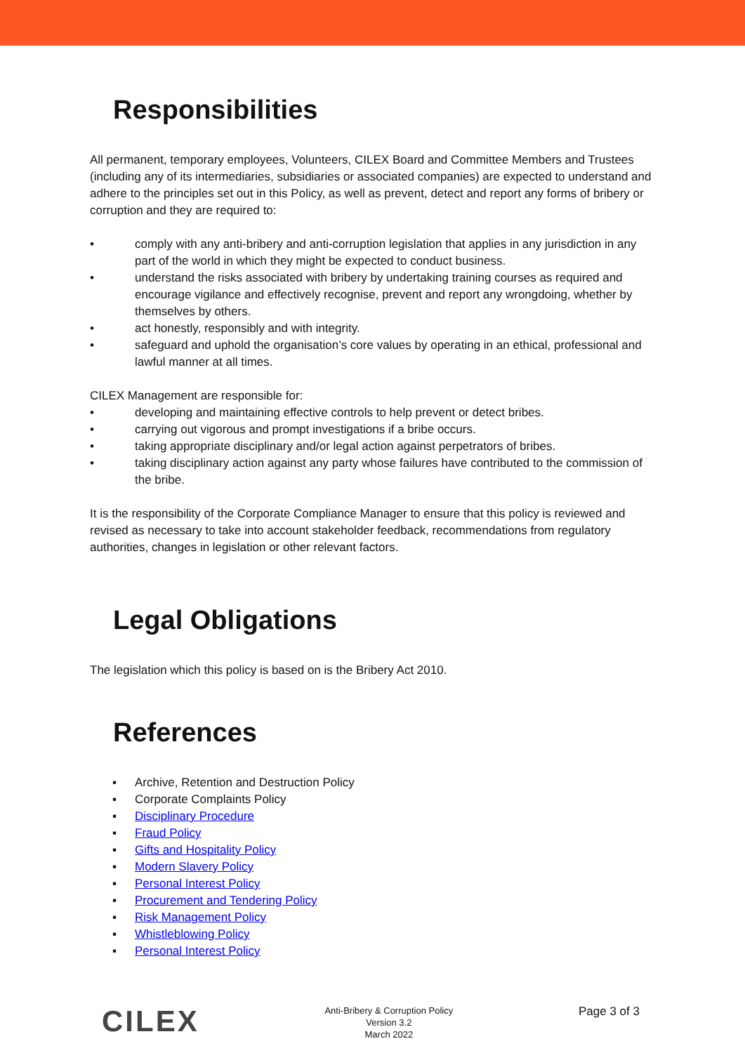Responsibilities
All permanent, temporary employees, Volunteers, CILEX Board and Committee Members and Trustees (including any of its intermediaries, subsidiaries or associated companies) are expected to understand and adhere to the principles set out in this Policy, as well as prevent, detect and report any forms of bribery or corruption and they are required to:
• comply with any anti-bribery and anti-corruption legislation that applies in any jurisdiction in any part of the world in which they might be expected to conduct business.
• understand the risks associated with bribery by undertaking training courses as required and encourage vigilance and effectively recognise, prevent and report any wrongdoing, whether by themselves by others.
• act honestly, responsibly and with integrity.
• safeguard and uphold the organisation’s core values by operating in an ethical, professional and lawful manner at all times.
CILEX Management are responsible for:
• developing and maintaining effective controls to help prevent or detect bribes.
• carrying out vigorous and prompt investigations if a bribe occurs.
• taking appropriate disciplinary and/or legal action against perpetrators of bribes.
• taking disciplinary action against any party whose failures have contributed to the commission of the bribe.
It is the responsibility of the Corporate Compliance Manager to ensure that this policy is reviewed and revised as necessary to take into account stakeholder feedback, recommendations from regulatory authorities, changes in legislation or other relevant factors.
Legal Obligations
The legislation which this policy is based on is the Bribery Act 2010.
References
▪ Archive, Retention and Destruction Policy
▪ Corporate Complaints Policy
▪ Disciplinary Procedure
▪ Fraud Policy
▪ Gifts and Hospitality Policy
▪ Modern Slavery Policy
▪ Personal Interest Policy
▪ Procurement and Tendering Policy
▪ Risk Management Policy
▪ Whistleblowing Policy
▪ Personal Interest Policy
CILEX
Anti-Bribery & Corruption Policy
Version 3.2
March 2022
Page 3 of 3